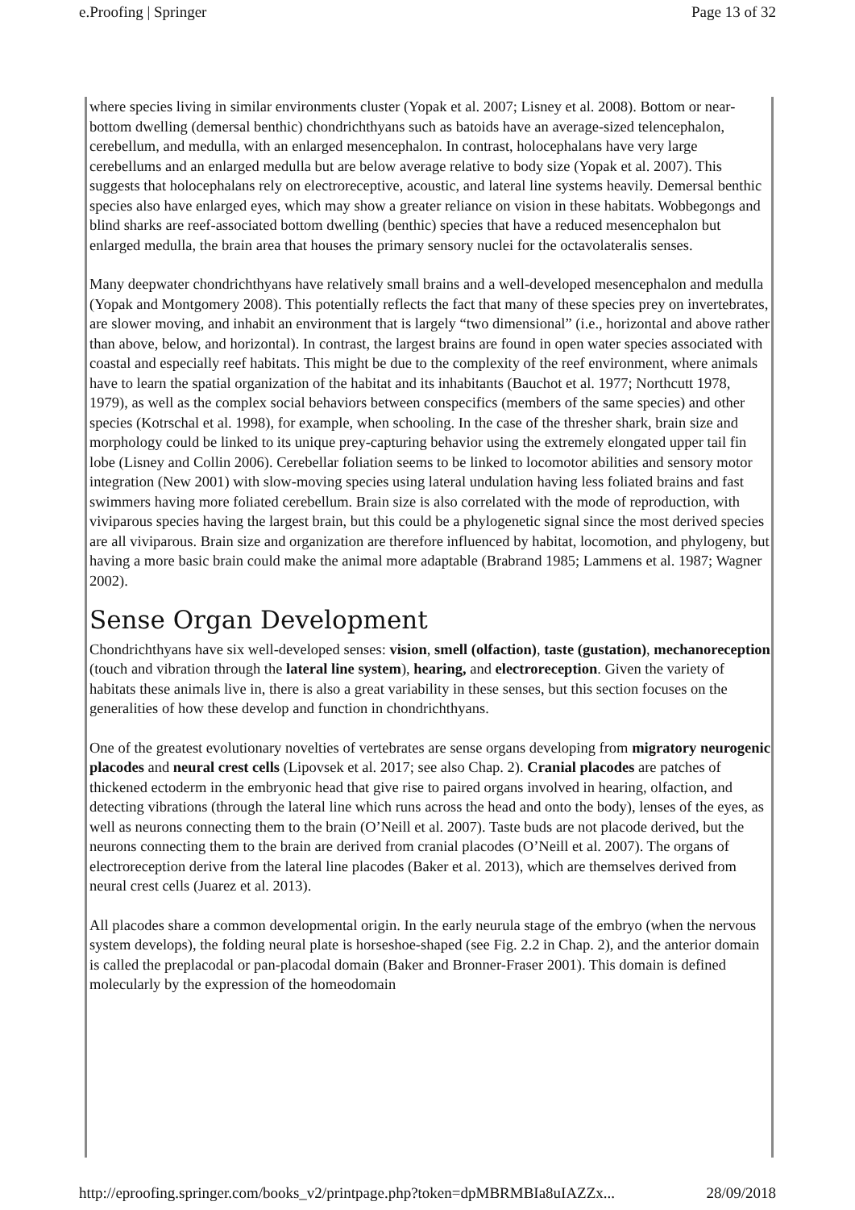e.Proofing | Springer Page 13 of 32
where species living in similar environments cluster (Yopak et al. 2007; Lisney et al. 2008). Bottom or near-bottom dwelling (demersal benthic) chondrichthyans such as batoids have an average-sized telencephalon, cerebellum, and medulla, with an enlarged mesencephalon. In contrast, holocephalans have very large cerebellums and an enlarged medulla but are below average relative to body size (Yopak et al. 2007). This suggests that holocephalans rely on electroreceptive, acoustic, and lateral line systems heavily. Demersal benthic species also have enlarged eyes, which may show a greater reliance on vision in these habitats. Wobbegongs and blind sharks are reef-associated bottom dwelling (benthic) species that have a reduced mesencephalon but enlarged medulla, the brain area that houses the primary sensory nuclei for the octavolateralis senses.
Many deepwater chondrichthyans have relatively small brains and a well-developed mesencephalon and medulla (Yopak and Montgomery 2008). This potentially reflects the fact that many of these species prey on invertebrates, are slower moving, and inhabit an environment that is largely “two dimensional” (i.e., horizontal and above rather than above, below, and horizontal). In contrast, the largest brains are found in open water species associated with coastal and especially reef habitats. This might be due to the complexity of the reef environment, where animals have to learn the spatial organization of the habitat and its inhabitants (Bauchot et al. 1977; Northcutt 1978, 1979), as well as the complex social behaviors between conspecifics (members of the same species) and other species (Kotrschal et al. 1998), for example, when schooling. In the case of the thresher shark, brain size and morphology could be linked to its unique prey-capturing behavior using the extremely elongated upper tail fin lobe (Lisney and Collin 2006). Cerebellar foliation seems to be linked to locomotor abilities and sensory motor integration (New 2001) with slow-moving species using lateral undulation having less foliated brains and fast swimmers having more foliated cerebellum. Brain size is also correlated with the mode of reproduction, with viviparous species having the largest brain, but this could be a phylogenetic signal since the most derived species are all viviparous. Brain size and organization are therefore influenced by habitat, locomotion, and phylogeny, but having a more basic brain could make the animal more adaptable (Brabrand 1985; Lammens et al. 1987; Wagner 2002).
Sense Organ Development
Chondrichthyans have six well-developed senses: vision, smell (olfaction), taste (gustation), mechanoreception (touch and vibration through the lateral line system), hearing, and electroreception. Given the variety of habitats these animals live in, there is also a great variability in these senses, but this section focuses on the generalities of how these develop and function in chondrichthyans.
One of the greatest evolutionary novelties of vertebrates are sense organs developing from migratory neurogenic placodes and neural crest cells (Lipovsek et al. 2017; see also Chap. 2). Cranial placodes are patches of thickened ectoderm in the embryonic head that give rise to paired organs involved in hearing, olfaction, and detecting vibrations (through the lateral line which runs across the head and onto the body), lenses of the eyes, as well as neurons connecting them to the brain (O’Neill et al. 2007). Taste buds are not placode derived, but the neurons connecting them to the brain are derived from cranial placodes (O’Neill et al. 2007). The organs of electroreception derive from the lateral line placodes (Baker et al. 2013), which are themselves derived from neural crest cells (Juarez et al. 2013).
All placodes share a common developmental origin. In the early neurula stage of the embryo (when the nervous system develops), the folding neural plate is horseshoe-shaped (see Fig. 2.2 in Chap. 2), and the anterior domain is called the preplacodal or pan-placodal domain (Baker and Bronner-Fraser 2001). This domain is defined molecularly by the expression of the homeodomain
http://eproofing.springer.com/books_v2/printpage.php?token=dpMBRMBIa8uIAZZx... 28/09/2018